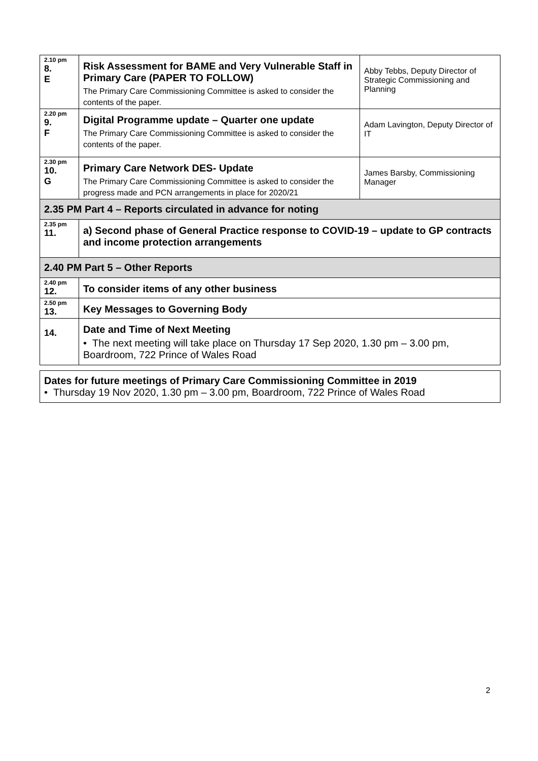| 2.10 pm 8. E | Risk Assessment for BAME and Very Vulnerable Staff in Primary Care (PAPER TO FOLLOW) The Primary Care Commissioning Committee is asked to consider the contents of the paper. | Abby Tebbs, Deputy Director of Strategic Commissioning and Planning |
| 2.20 pm 9. F | Digital Programme update – Quarter one update The Primary Care Commissioning Committee is asked to consider the contents of the paper. | Adam Lavington, Deputy Director of IT |
| 2.30 pm 10. G | Primary Care Network DES- Update The Primary Care Commissioning Committee is asked to consider the progress made and PCN arrangements in place for 2020/21 | James Barsby, Commissioning Manager |
| 2.35 PM Part 4 – Reports circulated in advance for noting | | |
| 2.35 pm 11. | a) Second phase of General Practice response to COVID-19 – update to GP contracts and income protection arrangements | |
| 2.40 PM Part 5 – Other Reports | | |
| 2.40 pm 12. | To consider items of any other business | |
| 2.50 pm 13. | Key Messages to Governing Body | |
| 14. | Date and Time of Next Meeting • The next meeting will take place on Thursday 17 Sep 2020, 1.30 pm – 3.00 pm, Boardroom, 722 Prince of Wales Road | |
Dates for future meetings of Primary Care Commissioning Committee in 2019
• Thursday 19 Nov 2020, 1.30 pm – 3.00 pm, Boardroom, 722 Prince of Wales Road
2